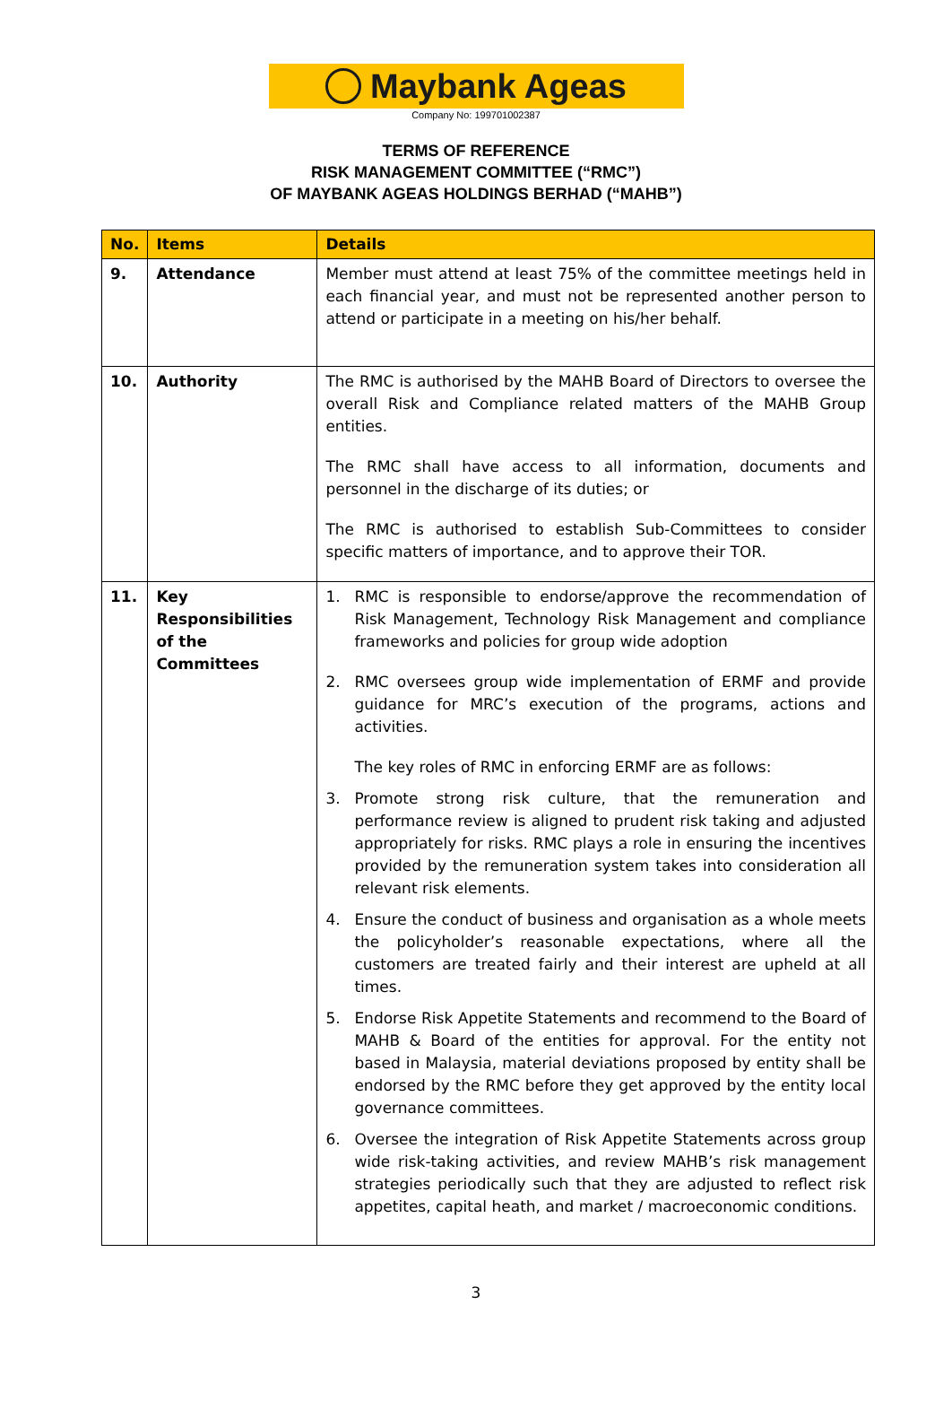Maybank Ageas
Company No: 199701002387
TERMS OF REFERENCE
RISK MANAGEMENT COMMITTEE (“RMC”)
OF MAYBANK AGEAS HOLDINGS BERHAD (“MAHB”)
| No. | Items | Details |
| --- | --- | --- |
| 9. | Attendance | Member must attend at least 75% of the committee meetings held in each financial year, and must not be represented another person to attend or participate in a meeting on his/her behalf. |
| 10. | Authority | The RMC is authorised by the MAHB Board of Directors to oversee the overall Risk and Compliance related matters of the MAHB Group entities. The RMC shall have access to all information, documents and personnel in the discharge of its duties; or The RMC is authorised to establish Sub-Committees to consider specific matters of importance, and to approve their TOR. |
| 11. | Key Responsibilities of the Committees | 1. RMC is responsible to endorse/approve the recommendation of Risk Management, Technology Risk Management and compliance frameworks and policies for group wide adoption 2. RMC oversees group wide implementation of ERMF and provide guidance for MRC’s execution of the programs, actions and activities. The key roles of RMC in enforcing ERMF are as follows: 3. Promote strong risk culture, that the remuneration and performance review is aligned to prudent risk taking and adjusted appropriately for risks. RMC plays a role in ensuring the incentives provided by the remuneration system takes into consideration all relevant risk elements. 4. Ensure the conduct of business and organisation as a whole meets the policyholder’s reasonable expectations, where all the customers are treated fairly and their interest are upheld at all times. 5. Endorse Risk Appetite Statements and recommend to the Board of MAHB & Board of the entities for approval. For the entity not based in Malaysia, material deviations proposed by entity shall be endorsed by the RMC before they get approved by the entity local governance committees. 6. Oversee the integration of Risk Appetite Statements across group wide risk-taking activities, and review MAHB’s risk management strategies periodically such that they are adjusted to reflect risk appetites, capital heath, and market / macroeconomic conditions. |
3